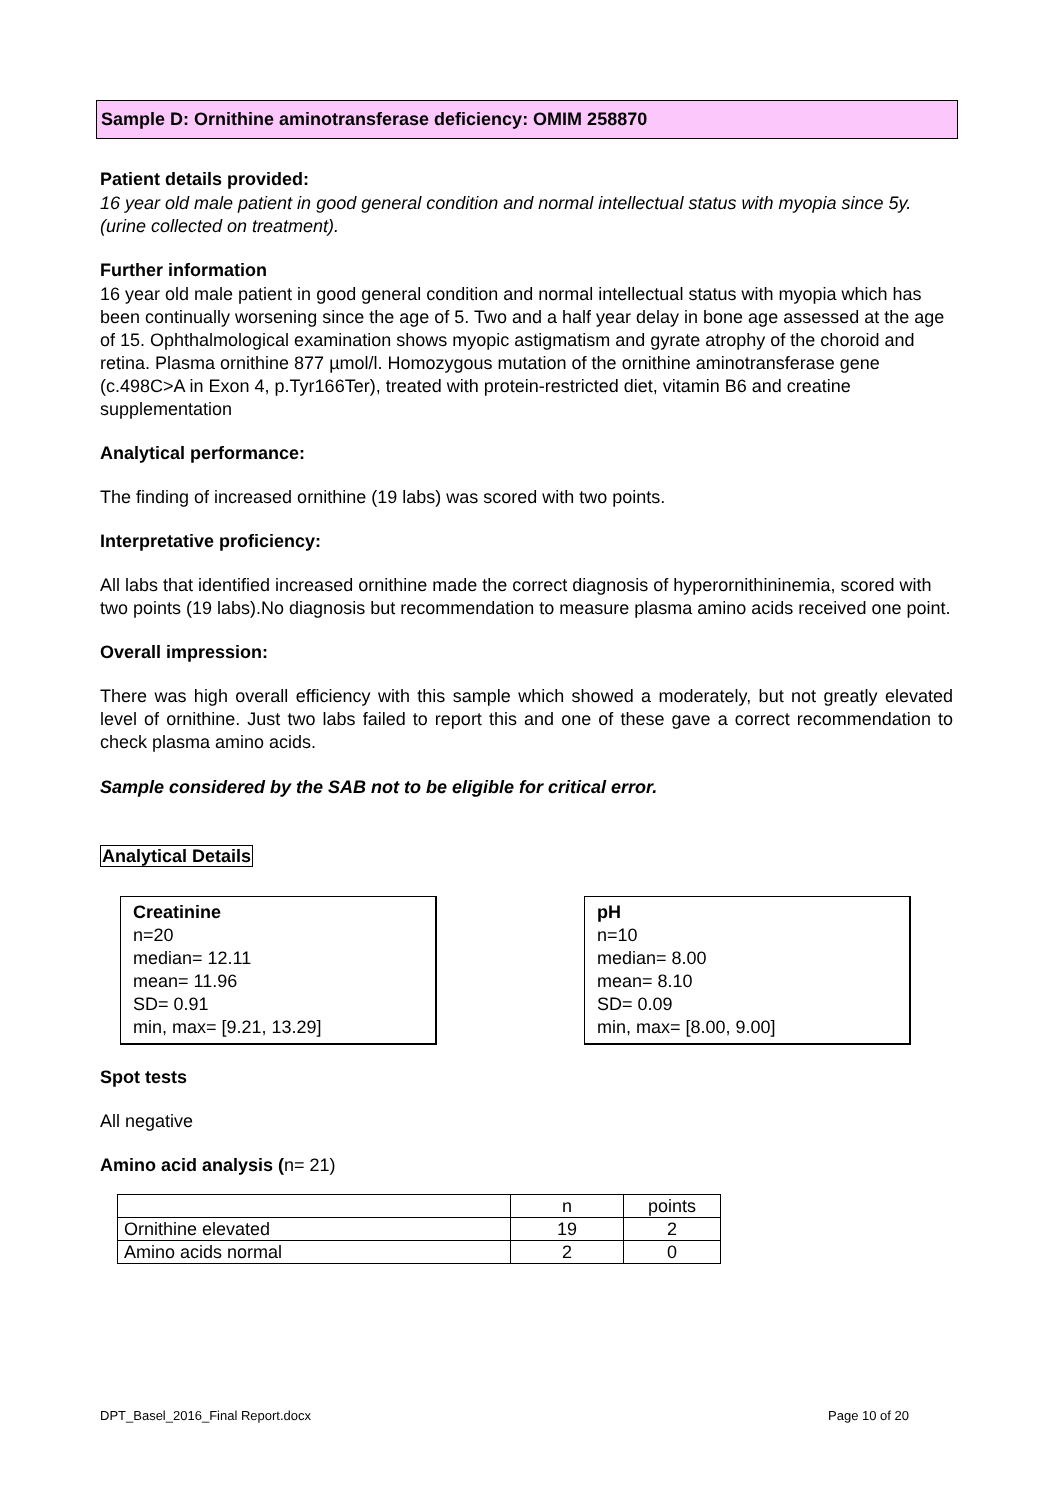Sample D: Ornithine aminotransferase deficiency: OMIM 258870
Patient details provided:
16 year old male patient in good general condition and normal intellectual status with myopia since 5y. (urine collected on treatment).
Further information
16 year old male patient in good general condition and normal intellectual status with myopia which has been continually worsening since the age of 5. Two and a half year delay in bone age assessed at the age of 15. Ophthalmological examination shows myopic astigmatism and gyrate atrophy of the choroid and retina. Plasma ornithine 877 µmol/l. Homozygous mutation of the ornithine aminotransferase gene (c.498C>A in Exon 4, p.Tyr166Ter), treated with protein-restricted diet, vitamin B6 and creatine supplementation
Analytical performance:
The finding of increased ornithine (19 labs) was scored with two points.
Interpretative proficiency:
All labs that identified increased ornithine made the correct diagnosis of hyperornithininemia, scored with two points (19 labs).No diagnosis but recommendation to measure plasma amino acids received one point.
Overall impression:
There was high overall efficiency with this sample which showed a moderately, but not greatly elevated level of ornithine. Just two labs failed to report this and one of these gave a correct recommendation to check plasma amino acids.
Sample considered by the SAB not to be eligible for critical error.
Analytical Details
Creatinine
n=20
median= 12.11
mean= 11.96
SD= 0.91
min, max= [9.21, 13.29]
pH
n=10
median= 8.00
mean= 8.10
SD= 0.09
min, max= [8.00, 9.00]
Spot tests
All negative
Amino acid analysis (n= 21)
| | n | points |
| Ornithine elevated | 19 | 2 |
| Amino acids normal | 2 | 0 |
DPT_Basel_2016_Final Report.docx Page 10 of 20